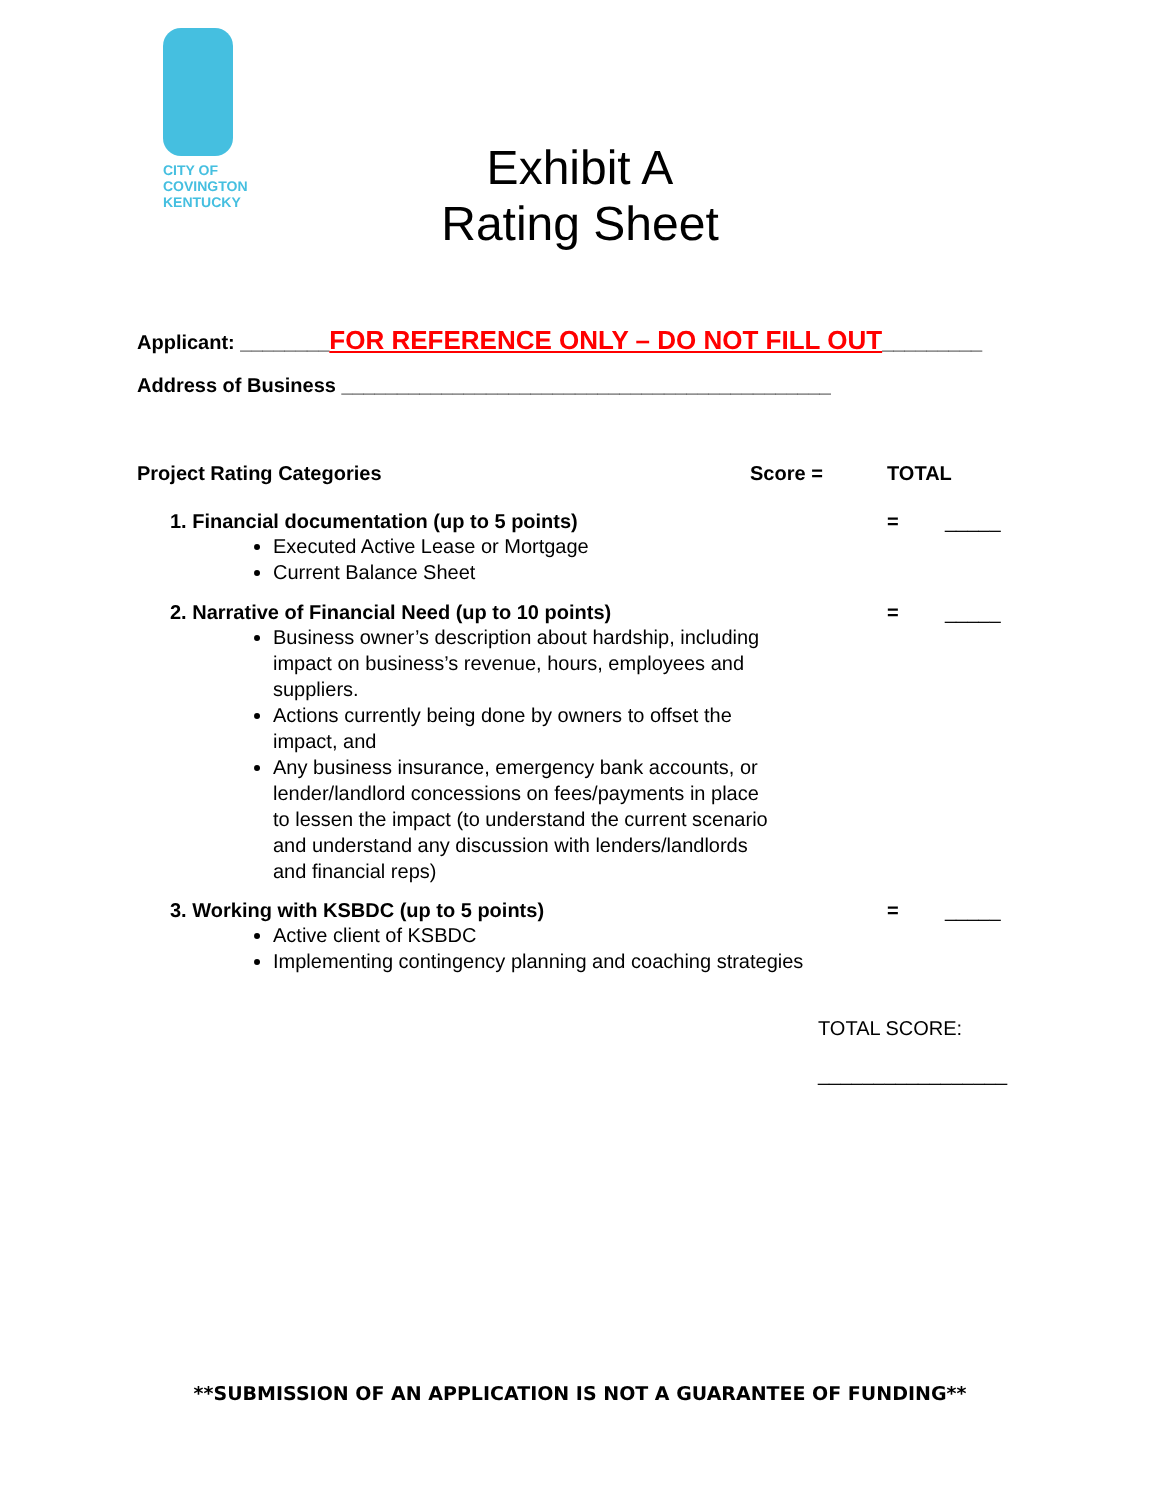CITY OF
COVINGTON
KENTUCKY
Exhibit A
Rating Sheet
Applicant: ________FOR REFERENCE ONLY – DO NOT FILL OUT_________
Address of Business ____________________________________________
Project Rating Categories Score = TOTAL
1. Financial documentation (up to 5 points) = _____
Executed Active Lease or Mortgage
Current Balance Sheet
2. Narrative of Financial Need (up to 10 points) = _____
Business owner’s description about hardship, including impact on business’s revenue, hours, employees and suppliers.
Actions currently being done by owners to offset the impact, and
Any business insurance, emergency bank accounts, or lender/landlord concessions on fees/payments in place to lessen the impact (to understand the current scenario and understand any discussion with lenders/landlords and financial reps)
3. Working with KSBDC (up to 5 points) = _____
Active client of KSBDC
Implementing contingency planning and coaching strategies
TOTAL SCORE:
_________________
**SUBMISSION OF AN APPLICATION IS NOT A GUARANTEE OF FUNDING**